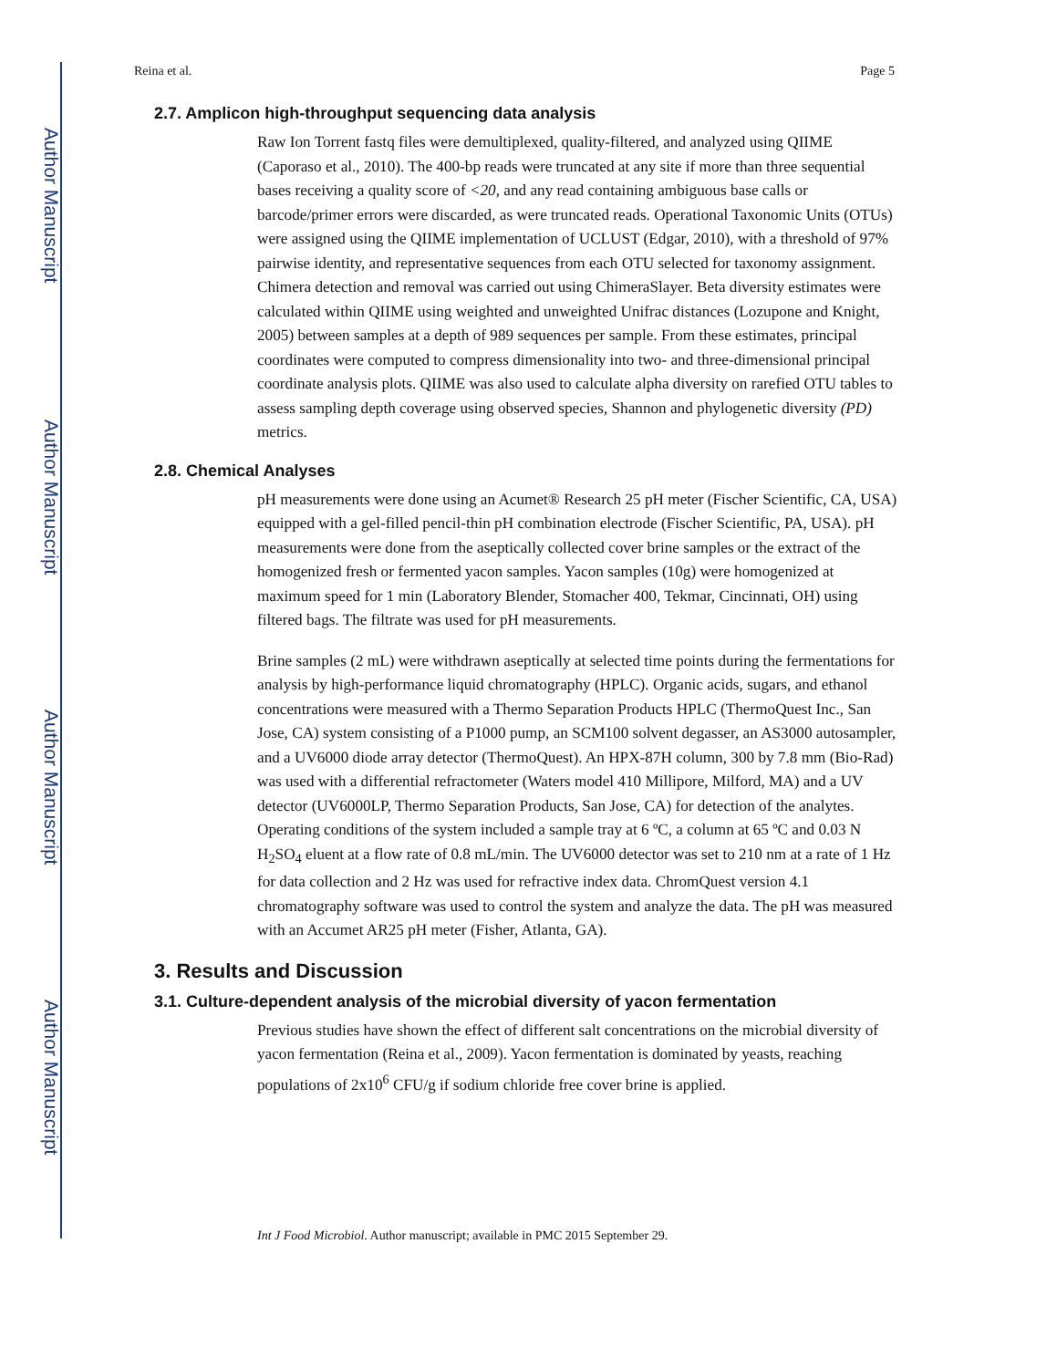Author Manuscript
Author Manuscript
Author Manuscript
Author Manuscript
Reina et al. Page 5
2.7. Amplicon high-throughput sequencing data analysis
Raw Ion Torrent fastq files were demultiplexed, quality-filtered, and analyzed using QIIME (Caporaso et al., 2010). The 400-bp reads were truncated at any site if more than three sequential bases receiving a quality score of <20, and any read containing ambiguous base calls or barcode/primer errors were discarded, as were truncated reads. Operational Taxonomic Units (OTUs) were assigned using the QIIME implementation of UCLUST (Edgar, 2010), with a threshold of 97% pairwise identity, and representative sequences from each OTU selected for taxonomy assignment. Chimera detection and removal was carried out using ChimeraSlayer. Beta diversity estimates were calculated within QIIME using weighted and unweighted Unifrac distances (Lozupone and Knight, 2005) between samples at a depth of 989 sequences per sample. From these estimates, principal coordinates were computed to compress dimensionality into two- and three-dimensional principal coordinate analysis plots. QIIME was also used to calculate alpha diversity on rarefied OTU tables to assess sampling depth coverage using observed species, Shannon and phylogenetic diversity (PD) metrics.
2.8. Chemical Analyses
pH measurements were done using an Acumet® Research 25 pH meter (Fischer Scientific, CA, USA) equipped with a gel-filled pencil-thin pH combination electrode (Fischer Scientific, PA, USA). pH measurements were done from the aseptically collected cover brine samples or the extract of the homogenized fresh or fermented yacon samples. Yacon samples (10g) were homogenized at maximum speed for 1 min (Laboratory Blender, Stomacher 400, Tekmar, Cincinnati, OH) using filtered bags. The filtrate was used for pH measurements.
Brine samples (2 mL) were withdrawn aseptically at selected time points during the fermentations for analysis by high-performance liquid chromatography (HPLC). Organic acids, sugars, and ethanol concentrations were measured with a Thermo Separation Products HPLC (ThermoQuest Inc., San Jose, CA) system consisting of a P1000 pump, an SCM100 solvent degasser, an AS3000 autosampler, and a UV6000 diode array detector (ThermoQuest). An HPX-87H column, 300 by 7.8 mm (Bio-Rad) was used with a differential refractometer (Waters model 410 Millipore, Milford, MA) and a UV detector (UV6000LP, Thermo Separation Products, San Jose, CA) for detection of the analytes. Operating conditions of the system included a sample tray at 6 ºC, a column at 65 ºC and 0.03 N H<sub>2</sub>SO<sub>4</sub> eluent at a flow rate of 0.8 mL/min. The UV6000 detector was set to 210 nm at a rate of 1 Hz for data collection and 2 Hz was used for refractive index data. ChromQuest version 4.1 chromatography software was used to control the system and analyze the data. The pH was measured with an Accumet AR25 pH meter (Fisher, Atlanta, GA).
3. Results and Discussion
3.1. Culture-dependent analysis of the microbial diversity of yacon fermentation
Previous studies have shown the effect of different salt concentrations on the microbial diversity of yacon fermentation (Reina et al., 2009). Yacon fermentation is dominated by yeasts, reaching populations of 2x10<sup>6</sup> CFU/g if sodium chloride free cover brine is applied.
Int J Food Microbiol. Author manuscript; available in PMC 2015 September 29.